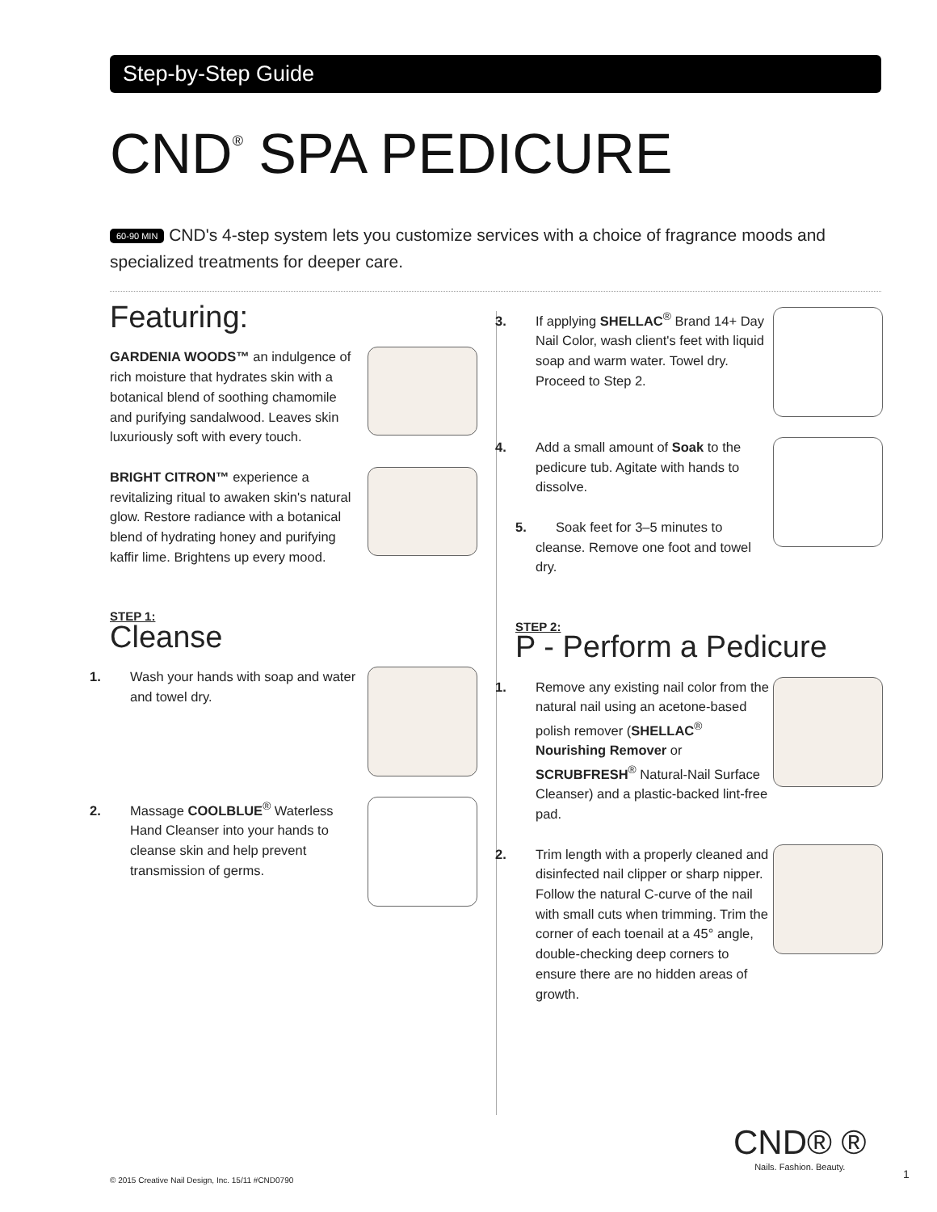Step-by-Step Guide
CND<sup>®</sup> SPA PEDICURE
60-90 MIN CND's 4-step system lets you customize services with a choice of fragrance moods and specialized treatments for deeper care.
Featuring:
GARDENIA WOODS™ an indulgence of rich moisture that hydrates skin with a botanical blend of soothing chamomile and purifying sandalwood. Leaves skin luxuriously soft with every touch.
BRIGHT CITRON™ experience a revitalizing ritual to awaken skin's natural glow. Restore radiance with a botanical blend of hydrating honey and purifying kaffir lime. Brightens up every mood.
STEP 1:
Cleanse
1. Wash your hands with soap and water and towel dry.
2. Massage COOLBLUE<sup>®</sup> Waterless Hand Cleanser into your hands to cleanse skin and help prevent transmission of germs.
3. If applying SHELLAC<sup>®</sup> Brand 14+ Day Nail Color, wash client's feet with liquid soap and warm water. Towel dry. Proceed to Step 2.
4. Add a small amount of Soak to the pedicure tub. Agitate with hands to dissolve.
5. Soak feet for 3–5 minutes to cleanse. Remove one foot and towel dry.
STEP 2:
P - Perform a Pedicure
1. Remove any existing nail color from the natural nail using an acetone-based polish remover (SHELLAC<sup>®</sup> Nourishing Remover or SCRUBFRESH<sup>®</sup> Natural-Nail Surface Cleanser) and a plastic-backed lint-free pad.
2. Trim length with a properly cleaned and disinfected nail clipper or sharp nipper. Follow the natural C-curve of the nail with small cuts when trimming. Trim the corner of each toenail at a 45° angle, double-checking deep corners to ensure there are no hidden areas of growth.
CND® ®
Nails. Fashion. Beauty.
© 2015 Creative Nail Design, Inc. 15/11 #CND0790
1